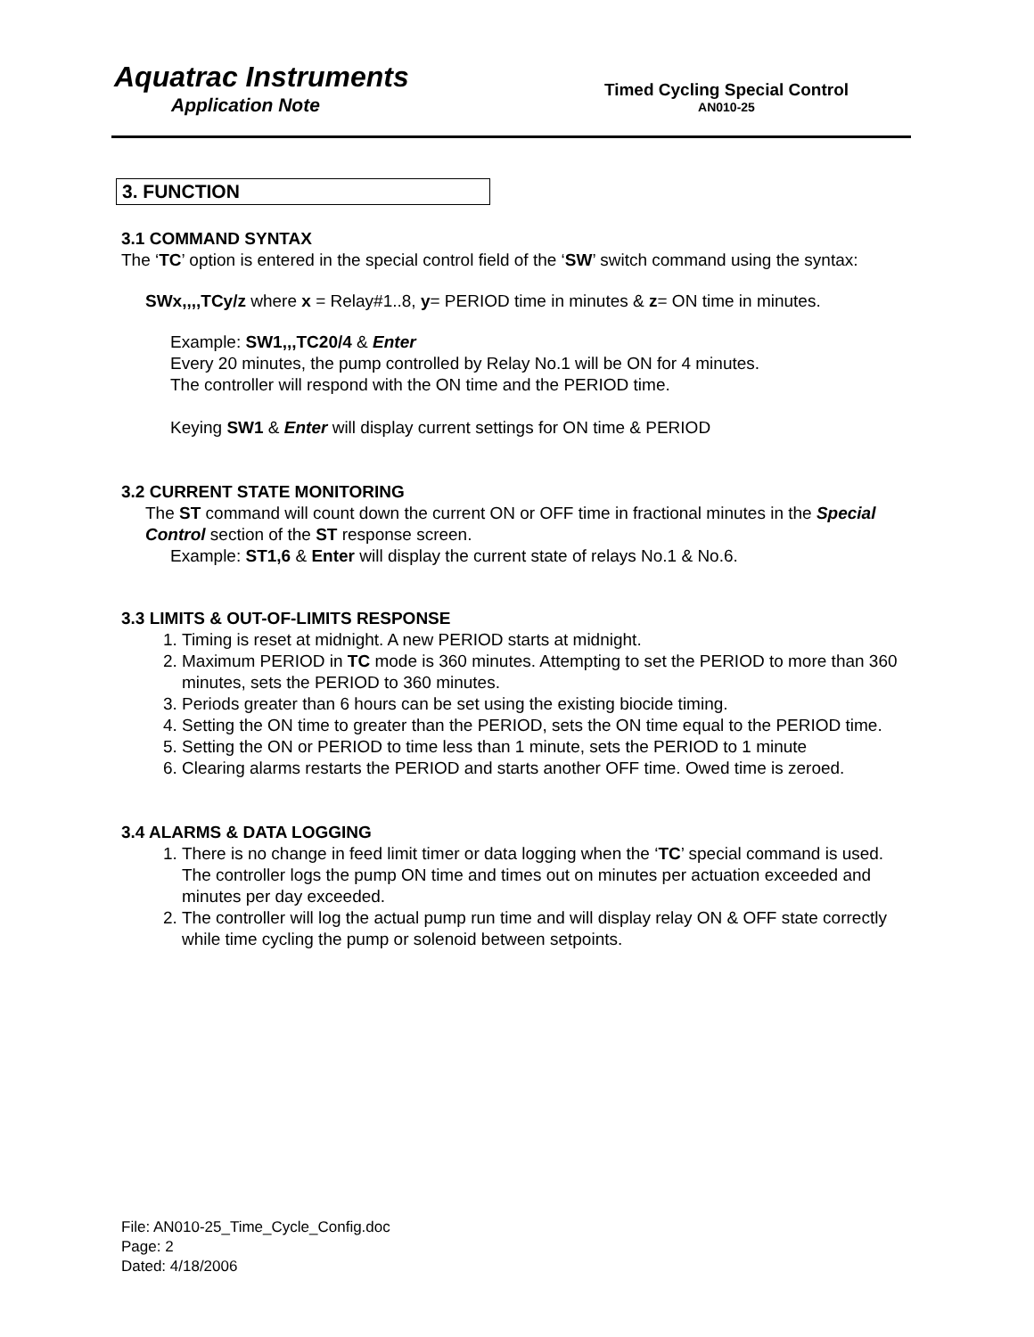Aquatrac Instruments
Application Note
Timed Cycling Special Control
AN010-25
3. FUNCTION
3.1 COMMAND SYNTAX
The ‘TC’ option is entered in the special control field of the ‘SW’ switch command using the syntax:
SWx,,,,TCy/z where x = Relay#1..8, y= PERIOD time in minutes & z= ON time in minutes.
Example: SW1,,,TC20/4 & Enter
Every 20 minutes, the pump controlled by Relay No.1 will be ON for 4 minutes.
The controller will respond with the ON time and the PERIOD time.
Keying SW1 & Enter will display current settings for ON time & PERIOD
3.2 CURRENT STATE MONITORING
The ST command will count down the current ON or OFF time in fractional minutes in the Special Control section of the ST response screen.
Example: ST1,6 & Enter will display the current state of relays No.1 & No.6.
3.3 LIMITS & OUT-OF-LIMITS RESPONSE
1. Timing is reset at midnight. A new PERIOD starts at midnight.
2. Maximum PERIOD in TC mode is 360 minutes. Attempting to set the PERIOD to more than 360 minutes, sets the PERIOD to 360 minutes.
3. Periods greater than 6 hours can be set using the existing biocide timing.
4. Setting the ON time to greater than the PERIOD, sets the ON time equal to the PERIOD time.
5. Setting the ON or PERIOD to time less than 1 minute, sets the PERIOD to 1 minute
6. Clearing alarms restarts the PERIOD and starts another OFF time. Owed time is zeroed.
3.4 ALARMS & DATA LOGGING
1. There is no change in feed limit timer or data logging when the ‘TC’ special command is used. The controller logs the pump ON time and times out on minutes per actuation exceeded and minutes per day exceeded.
2. The controller will log the actual pump run time and will display relay ON & OFF state correctly while time cycling the pump or solenoid between setpoints.
File: AN010-25_Time_Cycle_Config.doc
Page: 2
Dated: 4/18/2006